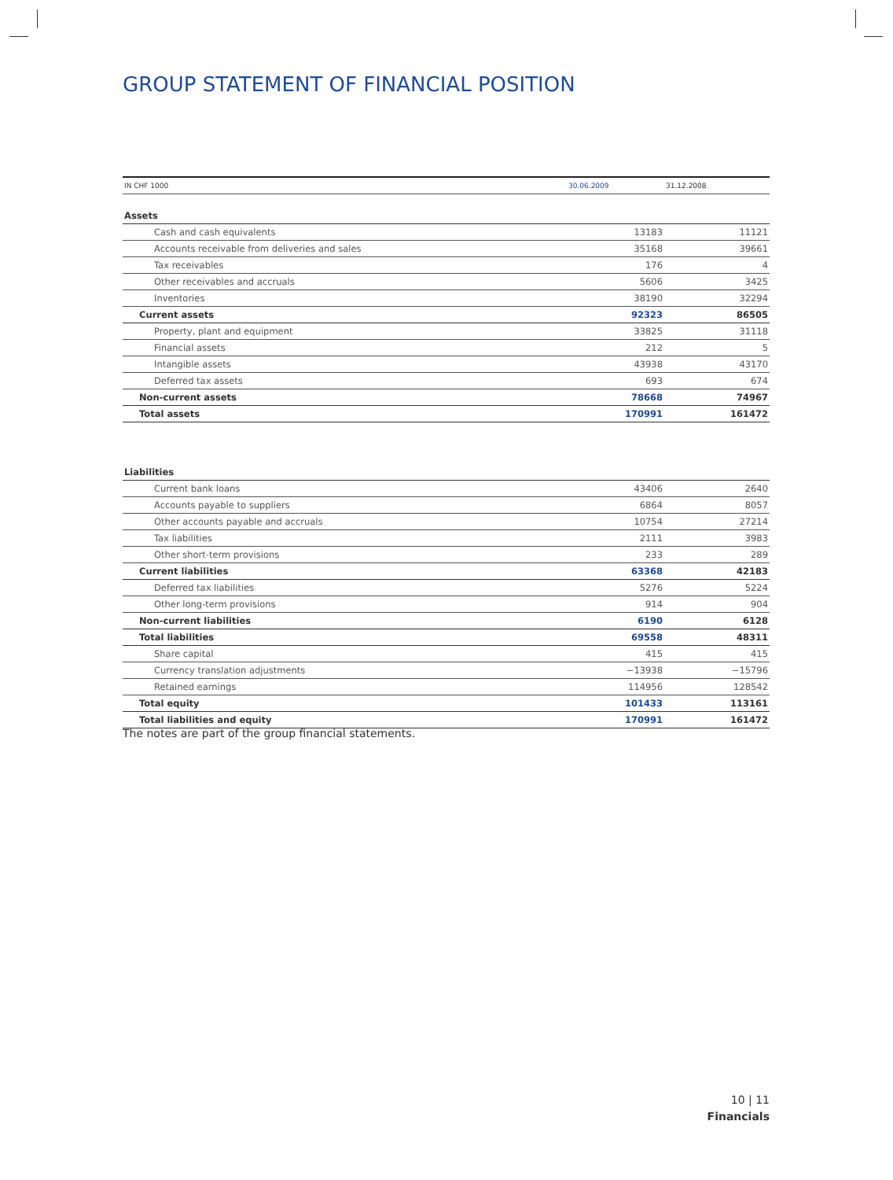GROUP STATEMENT OF FINANCIAL POSITION
| IN CHF 1000 | 30.06.2009 | 31.12.2008 |
| --- | --- | --- |
| Assets | | |
| Cash and cash equivalents | 13183 | 11121 |
| Accounts receivable from deliveries and sales | 35168 | 39661 |
| Tax receivables | 176 | 4 |
| Other receivables and accruals | 5606 | 3425 |
| Inventories | 38190 | 32294 |
| Current assets | 92323 | 86505 |
| Property, plant and equipment | 33825 | 31118 |
| Financial assets | 212 | 5 |
| Intangible assets | 43938 | 43170 |
| Deferred tax assets | 693 | 674 |
| Non-current assets | 78668 | 74967 |
| Total assets | 170991 | 161472 |
| Liabilities | | |
| Current bank loans | 43406 | 2640 |
| Accounts payable to suppliers | 6864 | 8057 |
| Other accounts payable and accruals | 10754 | 27214 |
| Tax liabilities | 2111 | 3983 |
| Other short-term provisions | 233 | 289 |
| Current liabilities | 63368 | 42183 |
| Deferred tax liabilities | 5276 | 5224 |
| Other long-term provisions | 914 | 904 |
| Non-current liabilities | 6190 | 6128 |
| Total liabilities | 69558 | 48311 |
| Share capital | 415 | 415 |
| Currency translation adjustments | −13938 | −15796 |
| Retained earnings | 114956 | 128542 |
| Total equity | 101433 | 113161 |
| Total liabilities and equity | 170991 | 161472 |
The notes are part of the group financial statements.
10 | 11
Financials